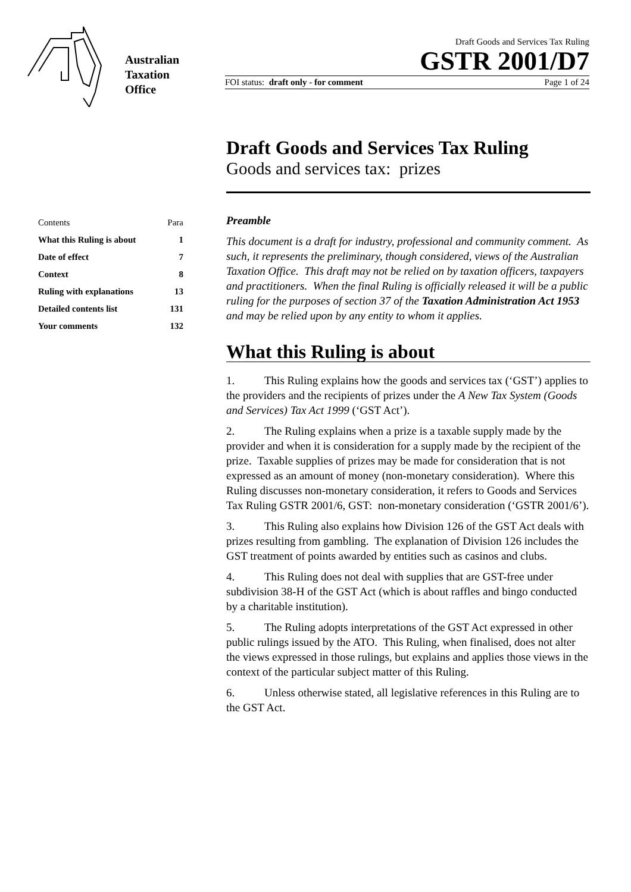Australian
Taxation
Office
Draft Goods and Services Tax Ruling
GSTR 2001/D7
FOI status: draft only - for comment Page 1 of 24
Draft Goods and Services Tax Ruling
Goods and services tax: prizes
| Contents | Para |
| What this Ruling is about | 1 |
| Date of effect | 7 |
| Context | 8 |
| Ruling with explanations | 13 |
| Detailed contents list | 131 |
| Your comments | 132 |
Preamble
This document is a draft for industry, professional and community comment. As such, it represents the preliminary, though considered, views of the Australian Taxation Office. This draft may not be relied on by taxation officers, taxpayers and practitioners. When the final Ruling is officially released it will be a public ruling for the purposes of section 37 of the Taxation Administration Act 1953 and may be relied upon by any entity to whom it applies.
What this Ruling is about
1. This Ruling explains how the goods and services tax (‘GST’) applies to the providers and the recipients of prizes under the A New Tax System (Goods and Services) Tax Act 1999 (‘GST Act’).
2. The Ruling explains when a prize is a taxable supply made by the provider and when it is consideration for a supply made by the recipient of the prize. Taxable supplies of prizes may be made for consideration that is not expressed as an amount of money (non-monetary consideration). Where this Ruling discusses non-monetary consideration, it refers to Goods and Services Tax Ruling GSTR 2001/6, GST: non-monetary consideration (‘GSTR 2001/6’).
3. This Ruling also explains how Division 126 of the GST Act deals with prizes resulting from gambling. The explanation of Division 126 includes the GST treatment of points awarded by entities such as casinos and clubs.
4. This Ruling does not deal with supplies that are GST-free under subdivision 38-H of the GST Act (which is about raffles and bingo conducted by a charitable institution).
5. The Ruling adopts interpretations of the GST Act expressed in other public rulings issued by the ATO. This Ruling, when finalised, does not alter the views expressed in those rulings, but explains and applies those views in the context of the particular subject matter of this Ruling.
6. Unless otherwise stated, all legislative references in this Ruling are to the GST Act.